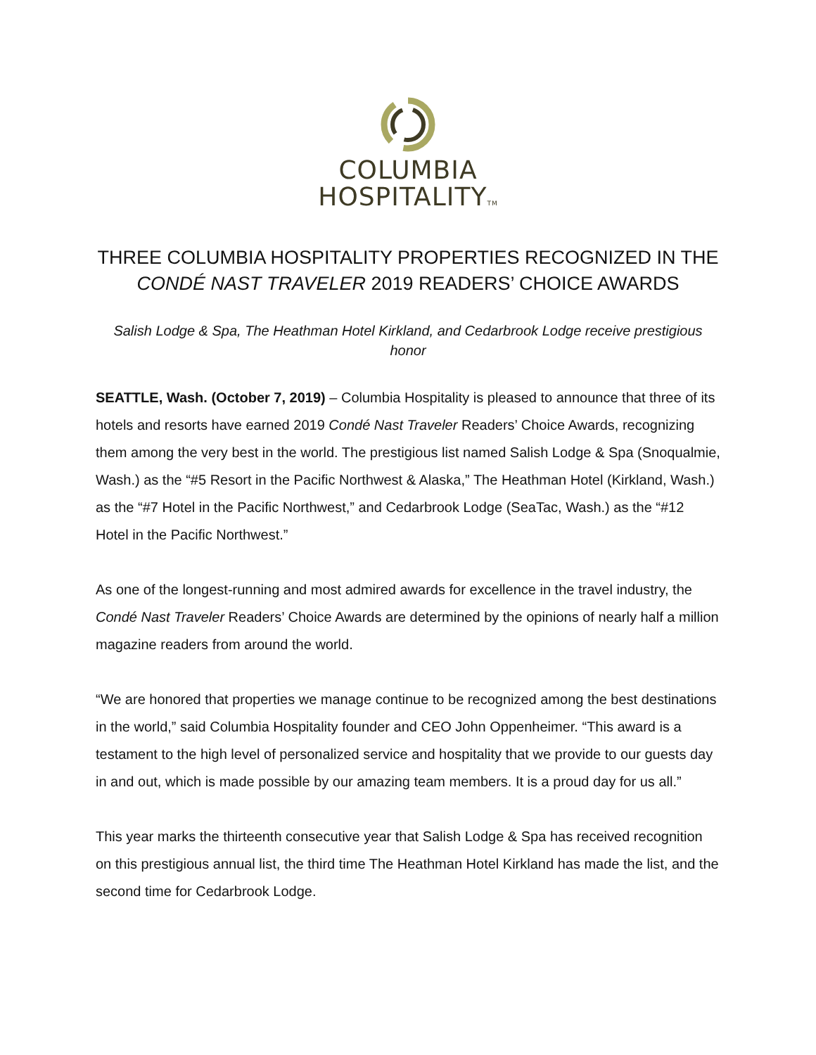COLUMBIA
HOSPITALITYTM
THREE COLUMBIA HOSPITALITY PROPERTIES RECOGNIZED IN THE
CONDÉ NAST TRAVELER 2019 READERS’ CHOICE AWARDS
Salish Lodge & Spa, The Heathman Hotel Kirkland, and Cedarbrook Lodge receive prestigious honor
SEATTLE, Wash. (October 7, 2019) – Columbia Hospitality is pleased to announce that three of its hotels and resorts have earned 2019 Condé Nast Traveler Readers’ Choice Awards, recognizing them among the very best in the world. The prestigious list named Salish Lodge & Spa (Snoqualmie, Wash.) as the “#5 Resort in the Pacific Northwest & Alaska,” The Heathman Hotel (Kirkland, Wash.) as the “#7 Hotel in the Pacific Northwest,” and Cedarbrook Lodge (SeaTac, Wash.) as the “#12 Hotel in the Pacific Northwest.”
As one of the longest-running and most admired awards for excellence in the travel industry, the Condé Nast Traveler Readers’ Choice Awards are determined by the opinions of nearly half a million magazine readers from around the world.
“We are honored that properties we manage continue to be recognized among the best destinations in the world,” said Columbia Hospitality founder and CEO John Oppenheimer. “This award is a testament to the high level of personalized service and hospitality that we provide to our guests day in and out, which is made possible by our amazing team members. It is a proud day for us all.”
This year marks the thirteenth consecutive year that Salish Lodge & Spa has received recognition on this prestigious annual list, the third time The Heathman Hotel Kirkland has made the list, and the second time for Cedarbrook Lodge.